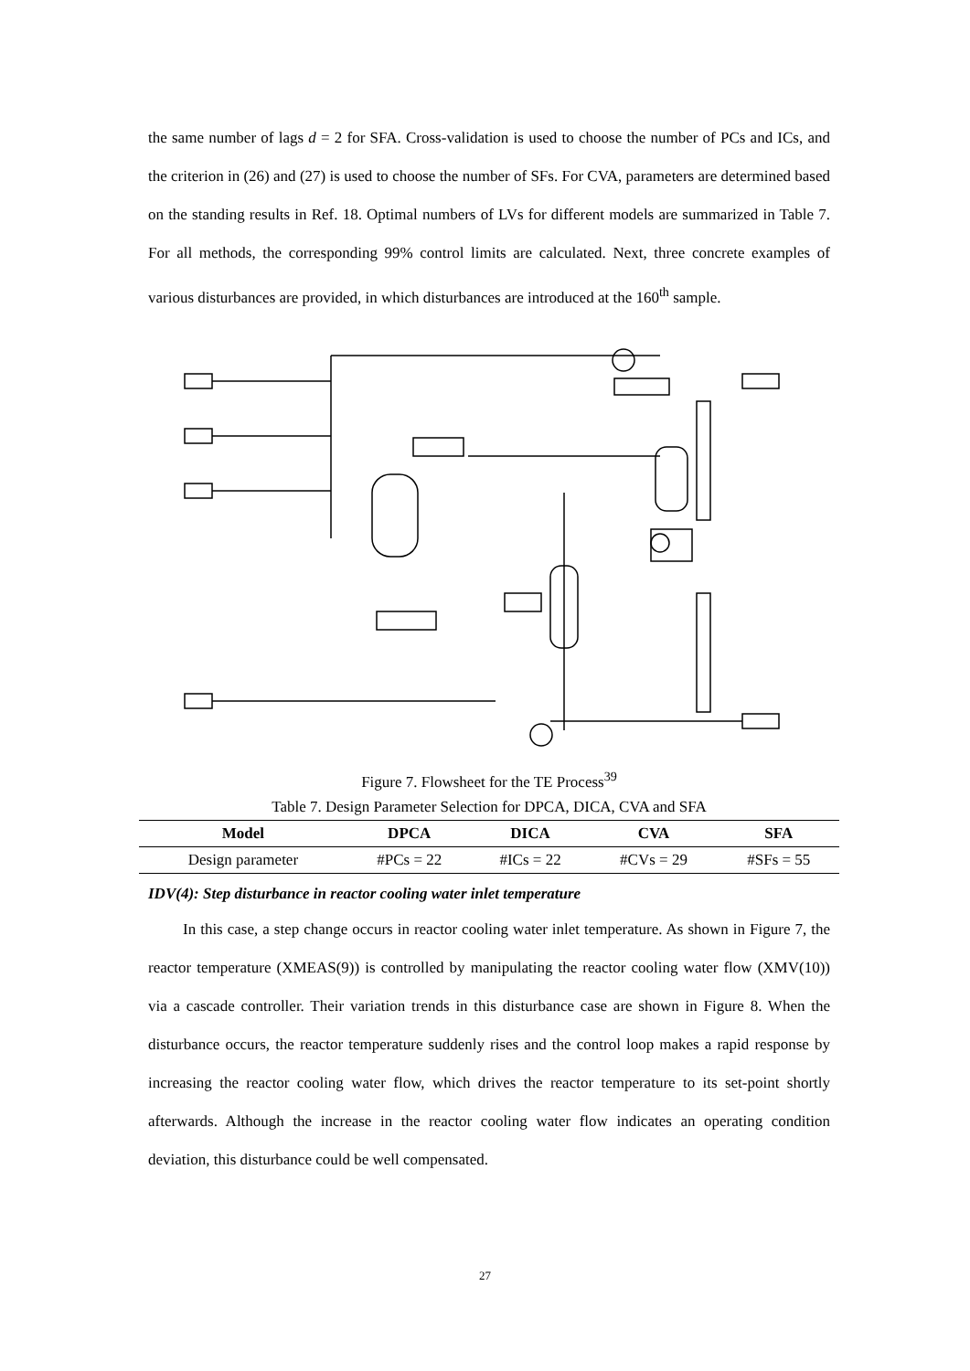the same number of lags d = 2 for SFA. Cross-validation is used to choose the number of PCs and ICs, and the criterion in (26) and (27) is used to choose the number of SFs. For CVA, parameters are determined based on the standing results in Ref. 18. Optimal numbers of LVs for different models are summarized in Table 7. For all methods, the corresponding 99% control limits are calculated. Next, three concrete examples of various disturbances are provided, in which disturbances are introduced at the 160<sup>th</sup> sample.
Figure 7. Flowsheet for the TE Process<sup>39</sup>
Table 7. Design Parameter Selection for DPCA, DICA, CVA and SFA
| Model | DPCA | DICA | CVA | SFA |
| --- | --- | --- | --- | --- |
| Design parameter | #PCs = 22 | #ICs = 22 | #CVs = 29 | #SFs = 55 |
IDV(4): Step disturbance in reactor cooling water inlet temperature
In this case, a step change occurs in reactor cooling water inlet temperature. As shown in Figure 7, the reactor temperature (XMEAS(9)) is controlled by manipulating the reactor cooling water flow (XMV(10)) via a cascade controller. Their variation trends in this disturbance case are shown in Figure 8. When the disturbance occurs, the reactor temperature suddenly rises and the control loop makes a rapid response by increasing the reactor cooling water flow, which drives the reactor temperature to its set-point shortly afterwards. Although the increase in the reactor cooling water flow indicates an operating condition deviation, this disturbance could be well compensated.
27